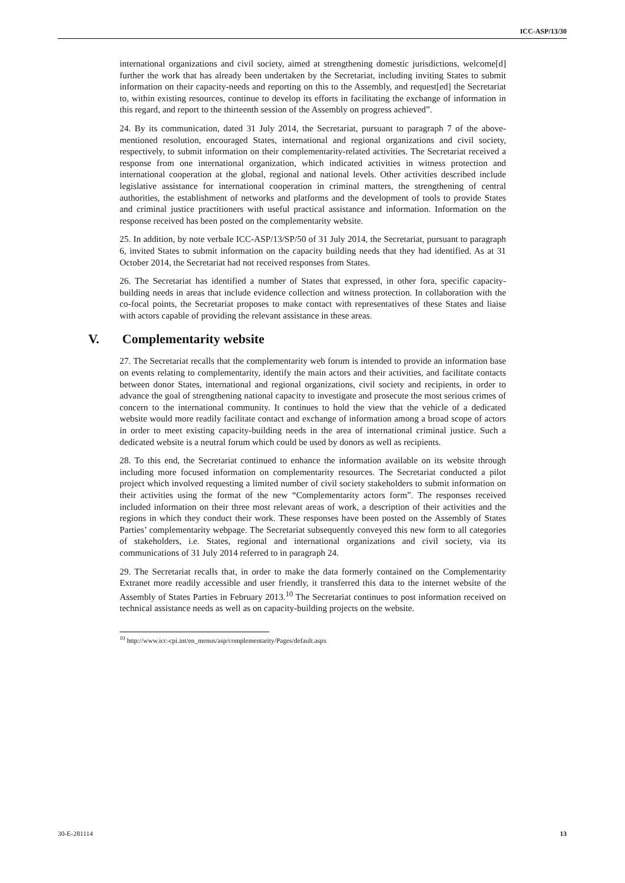ICC-ASP/13/30
international organizations and civil society, aimed at strengthening domestic jurisdictions, welcome[d] further the work that has already been undertaken by the Secretariat, including inviting States to submit information on their capacity-needs and reporting on this to the Assembly, and request[ed] the Secretariat to, within existing resources, continue to develop its efforts in facilitating the exchange of information in this regard, and report to the thirteenth session of the Assembly on progress achieved”.
24. By its communication, dated 31 July 2014, the Secretariat, pursuant to paragraph 7 of the above-mentioned resolution, encouraged States, international and regional organizations and civil society, respectively, to submit information on their complementarity-related activities. The Secretariat received a response from one international organization, which indicated activities in witness protection and international cooperation at the global, regional and national levels. Other activities described include legislative assistance for international cooperation in criminal matters, the strengthening of central authorities, the establishment of networks and platforms and the development of tools to provide States and criminal justice practitioners with useful practical assistance and information. Information on the response received has been posted on the complementarity website.
25. In addition, by note verbale ICC-ASP/13/SP/50 of 31 July 2014, the Secretariat, pursuant to paragraph 6, invited States to submit information on the capacity building needs that they had identified. As at 31 October 2014, the Secretariat had not received responses from States.
26. The Secretariat has identified a number of States that expressed, in other fora, specific capacity-building needs in areas that include evidence collection and witness protection. In collaboration with the co-focal points, the Secretariat proposes to make contact with representatives of these States and liaise with actors capable of providing the relevant assistance in these areas.
V. Complementarity website
27. The Secretariat recalls that the complementarity web forum is intended to provide an information base on events relating to complementarity, identify the main actors and their activities, and facilitate contacts between donor States, international and regional organizations, civil society and recipients, in order to advance the goal of strengthening national capacity to investigate and prosecute the most serious crimes of concern to the international community. It continues to hold the view that the vehicle of a dedicated website would more readily facilitate contact and exchange of information among a broad scope of actors in order to meet existing capacity-building needs in the area of international criminal justice. Such a dedicated website is a neutral forum which could be used by donors as well as recipients.
28. To this end, the Secretariat continued to enhance the information available on its website through including more focused information on complementarity resources. The Secretariat conducted a pilot project which involved requesting a limited number of civil society stakeholders to submit information on their activities using the format of the new “Complementarity actors form”. The responses received included information on their three most relevant areas of work, a description of their activities and the regions in which they conduct their work. These responses have been posted on the Assembly of States Parties’ complementarity webpage. The Secretariat subsequently conveyed this new form to all categories of stakeholders, i.e. States, regional and international organizations and civil society, via its communications of 31 July 2014 referred to in paragraph 24.
29. The Secretariat recalls that, in order to make the data formerly contained on the Complementarity Extranet more readily accessible and user friendly, it transferred this data to the internet website of the Assembly of States Parties in February 2013.<sup>10</sup> The Secretariat continues to post information received on technical assistance needs as well as on capacity-building projects on the website.
<sup>10</sup> http://www.icc-cpi.int/en_menus/asp/complementarity/Pages/default.aspx
30-E-281114 13